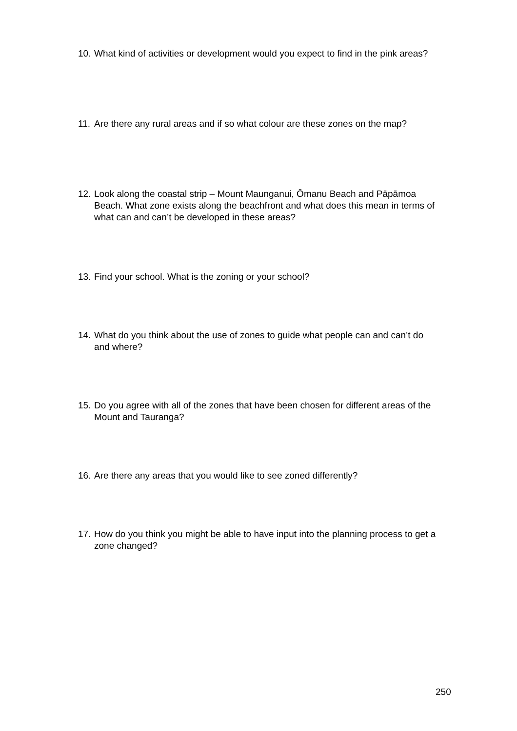10. What kind of activities or development would you expect to find in the pink areas?
11. Are there any rural areas and if so what colour are these zones on the map?
12. Look along the coastal strip – Mount Maunganui, Ōmanu Beach and Pāpāmoa Beach. What zone exists along the beachfront and what does this mean in terms of what can and can’t be developed in these areas?
13. Find your school. What is the zoning or your school?
14. What do you think about the use of zones to guide what people can and can’t do and where?
15. Do you agree with all of the zones that have been chosen for different areas of the Mount and Tauranga?
16. Are there any areas that you would like to see zoned differently?
17. How do you think you might be able to have input into the planning process to get a zone changed?
250